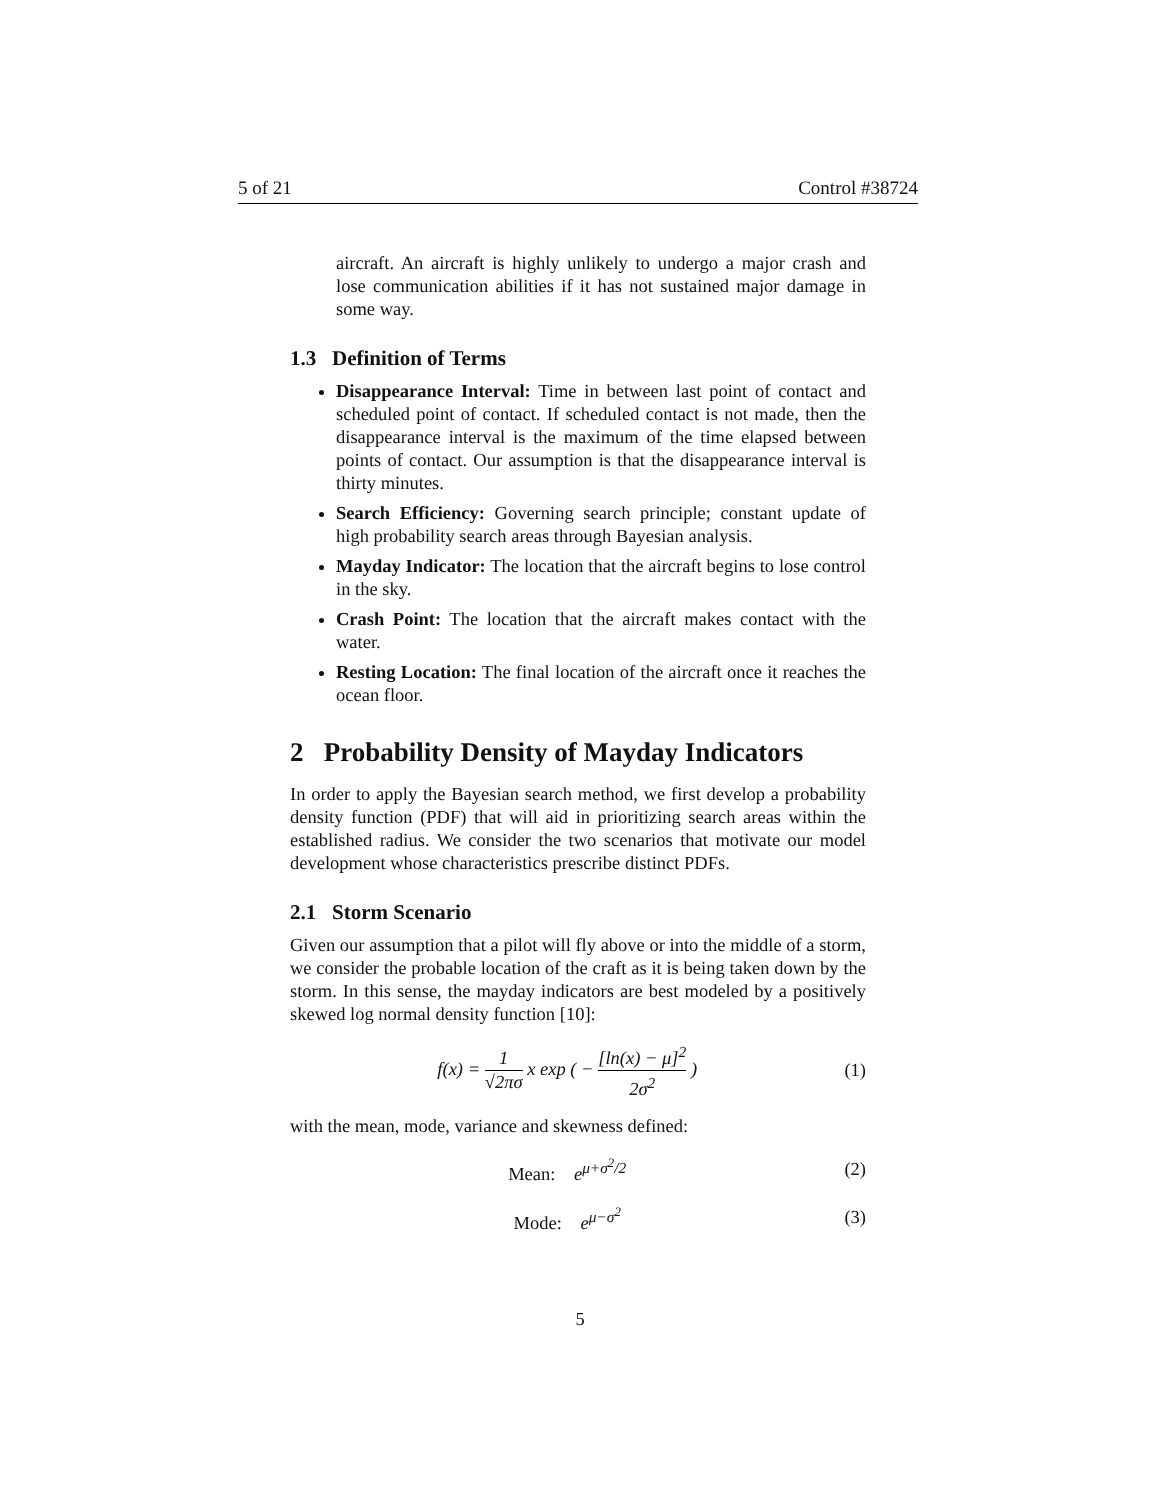5 of 21 Control #38724
aircraft. An aircraft is highly unlikely to undergo a major crash and lose communication abilities if it has not sustained major damage in some way.
1.3 Definition of Terms
Disappearance Interval: Time in between last point of contact and scheduled point of contact. If scheduled contact is not made, then the disappearance interval is the maximum of the time elapsed between points of contact. Our assumption is that the disappearance interval is thirty minutes.
Search Efficiency: Governing search principle; constant update of high probability search areas through Bayesian analysis.
Mayday Indicator: The location that the aircraft begins to lose control in the sky.
Crash Point: The location that the aircraft makes contact with the water.
Resting Location: The final location of the aircraft once it reaches the ocean floor.
2 Probability Density of Mayday Indicators
In order to apply the Bayesian search method, we first develop a probability density function (PDF) that will aid in prioritizing search areas within the established radius. We consider the two scenarios that motivate our model development whose characteristics prescribe distinct PDFs.
2.1 Storm Scenario
Given our assumption that a pilot will fly above or into the middle of a storm, we consider the probable location of the craft as it is being taken down by the storm. In this sense, the mayday indicators are best modeled by a positively skewed log normal density function [10]:
f(x) = 1 √2πσ x exp ( − [ln(x) − μ]<sup>2</sup> 2σ<sup>2</sup> )
(1)
with the mean, mode, variance and skewness defined:
Mean: e<sup>μ+σ<sup>2</sup>/2</sup> (2)
Mode: e<sup>μ−σ<sup>2</sup></sup> (3)
5